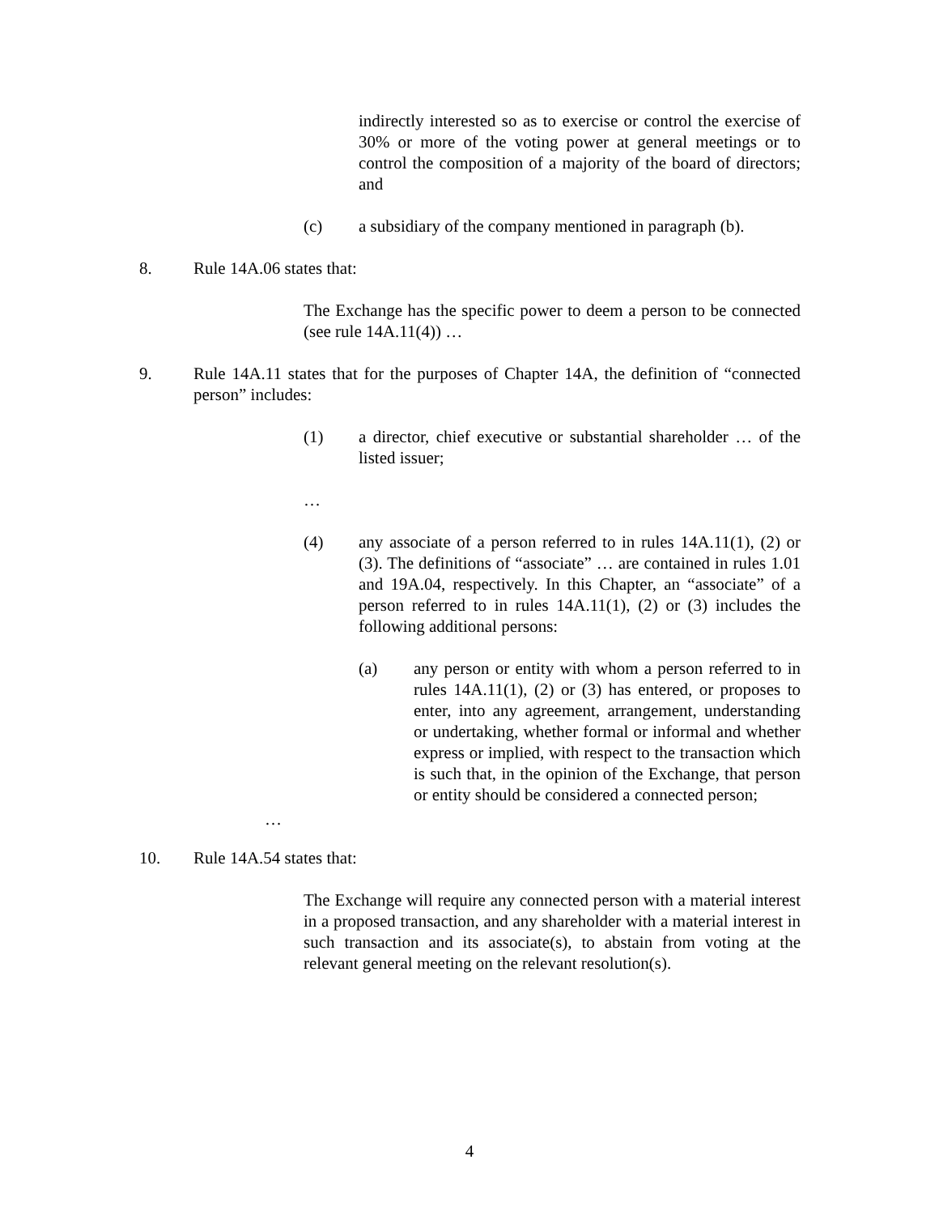indirectly interested so as to exercise or control the exercise of 30% or more of the voting power at general meetings or to control the composition of a majority of the board of directors; and
(c) a subsidiary of the company mentioned in paragraph (b).
8. Rule 14A.06 states that:
The Exchange has the specific power to deem a person to be connected (see rule 14A.11(4)) …
9. Rule 14A.11 states that for the purposes of Chapter 14A, the definition of “connected person” includes:
(1) a director, chief executive or substantial shareholder … of the listed issuer;
…
(4) any associate of a person referred to in rules 14A.11(1), (2) or (3). The definitions of “associate” … are contained in rules 1.01 and 19A.04, respectively. In this Chapter, an “associate” of a person referred to in rules 14A.11(1), (2) or (3) includes the following additional persons:
(a) any person or entity with whom a person referred to in rules 14A.11(1), (2) or (3) has entered, or proposes to enter, into any agreement, arrangement, understanding or undertaking, whether formal or informal and whether express or implied, with respect to the transaction which is such that, in the opinion of the Exchange, that person or entity should be considered a connected person;
…
10. Rule 14A.54 states that:
The Exchange will require any connected person with a material interest in a proposed transaction, and any shareholder with a material interest in such transaction and its associate(s), to abstain from voting at the relevant general meeting on the relevant resolution(s).
4